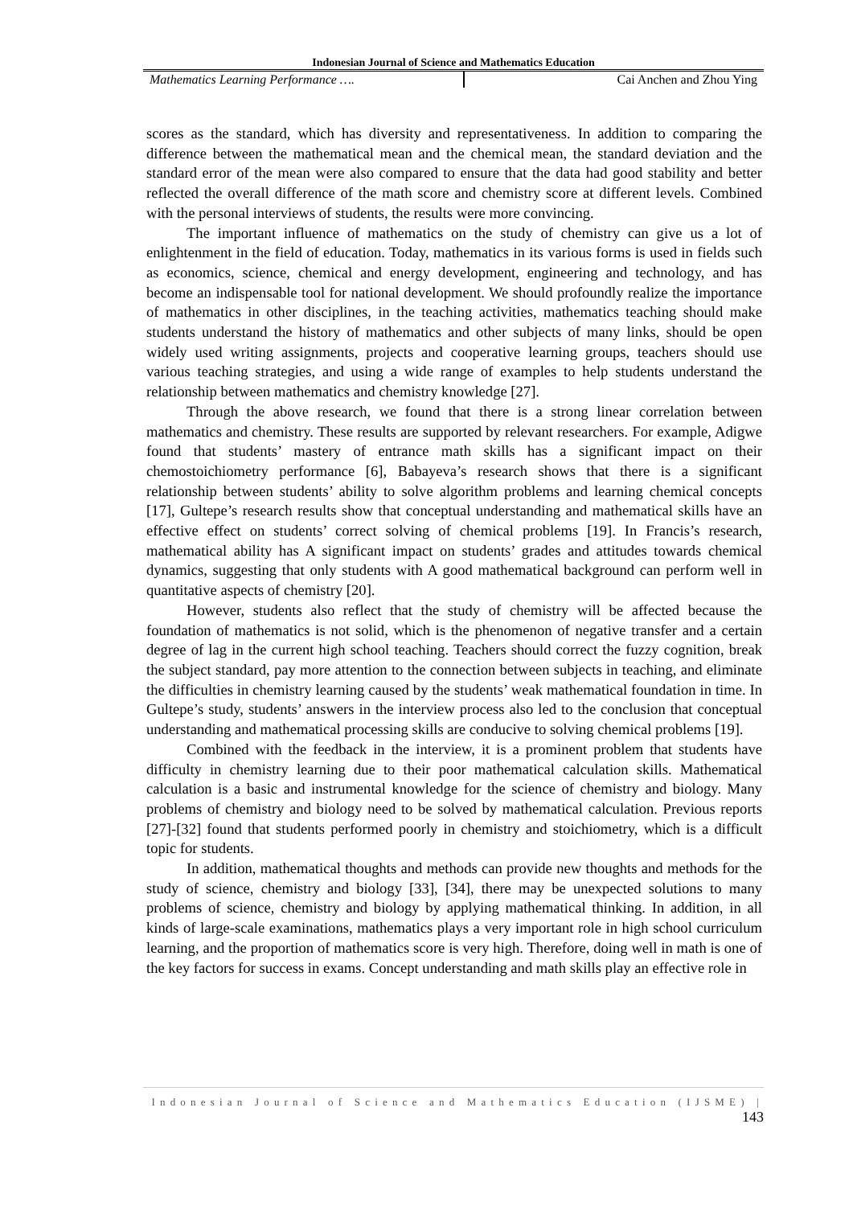Indonesian Journal of Science and Mathematics Education
Mathematics Learning Performance …. Cai Anchen and Zhou Ying
scores as the standard, which has diversity and representativeness. In addition to comparing the difference between the mathematical mean and the chemical mean, the standard deviation and the standard error of the mean were also compared to ensure that the data had good stability and better reflected the overall difference of the math score and chemistry score at different levels. Combined with the personal interviews of students, the results were more convincing.
The important influence of mathematics on the study of chemistry can give us a lot of enlightenment in the field of education. Today, mathematics in its various forms is used in fields such as economics, science, chemical and energy development, engineering and technology, and has become an indispensable tool for national development. We should profoundly realize the importance of mathematics in other disciplines, in the teaching activities, mathematics teaching should make students understand the history of mathematics and other subjects of many links, should be open widely used writing assignments, projects and cooperative learning groups, teachers should use various teaching strategies, and using a wide range of examples to help students understand the relationship between mathematics and chemistry knowledge [27].
Through the above research, we found that there is a strong linear correlation between mathematics and chemistry. These results are supported by relevant researchers. For example, Adigwe found that students’ mastery of entrance math skills has a significant impact on their chemostoichiometry performance [6], Babayeva’s research shows that there is a significant relationship between students’ ability to solve algorithm problems and learning chemical concepts [17], Gultepe’s research results show that conceptual understanding and mathematical skills have an effective effect on students’ correct solving of chemical problems [19]. In Francis’s research, mathematical ability has A significant impact on students’ grades and attitudes towards chemical dynamics, suggesting that only students with A good mathematical background can perform well in quantitative aspects of chemistry [20].
However, students also reflect that the study of chemistry will be affected because the foundation of mathematics is not solid, which is the phenomenon of negative transfer and a certain degree of lag in the current high school teaching. Teachers should correct the fuzzy cognition, break the subject standard, pay more attention to the connection between subjects in teaching, and eliminate the difficulties in chemistry learning caused by the students’ weak mathematical foundation in time. In Gultepe’s study, students’ answers in the interview process also led to the conclusion that conceptual understanding and mathematical processing skills are conducive to solving chemical problems [19].
Combined with the feedback in the interview, it is a prominent problem that students have difficulty in chemistry learning due to their poor mathematical calculation skills. Mathematical calculation is a basic and instrumental knowledge for the science of chemistry and biology. Many problems of chemistry and biology need to be solved by mathematical calculation. Previous reports [27]-[32] found that students performed poorly in chemistry and stoichiometry, which is a difficult topic for students.
In addition, mathematical thoughts and methods can provide new thoughts and methods for the study of science, chemistry and biology [33], [34], there may be unexpected solutions to many problems of science, chemistry and biology by applying mathematical thinking. In addition, in all kinds of large-scale examinations, mathematics plays a very important role in high school curriculum learning, and the proportion of mathematics score is very high. Therefore, doing well in math is one of the key factors for success in exams. Concept understanding and math skills play an effective role in
Indonesian Journal of Science and Mathematics Education (IJSME) |
143